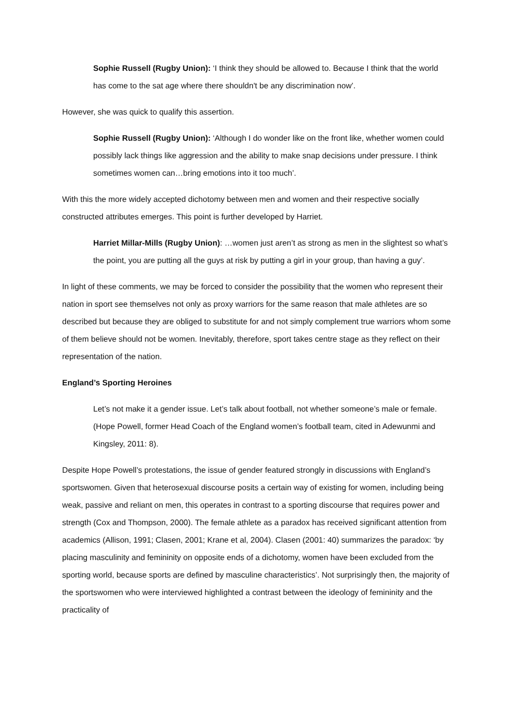Sophie Russell (Rugby Union): ‘I think they should be allowed to. Because I think that the world has come to the sat age where there shouldn't be any discrimination now’.
However, she was quick to qualify this assertion.
Sophie Russell (Rugby Union): ‘Although I do wonder like on the front like, whether women could possibly lack things like aggression and the ability to make snap decisions under pressure. I think sometimes women can…bring emotions into it too much’.
With this the more widely accepted dichotomy between men and women and their respective socially constructed attributes emerges. This point is further developed by Harriet.
Harriet Millar-Mills (Rugby Union): …women just aren’t as strong as men in the slightest so what’s the point, you are putting all the guys at risk by putting a girl in your group, than having a guy’.
In light of these comments, we may be forced to consider the possibility that the women who represent their nation in sport see themselves not only as proxy warriors for the same reason that male athletes are so described but because they are obliged to substitute for and not simply complement true warriors whom some of them believe should not be women. Inevitably, therefore, sport takes centre stage as they reflect on their representation of the nation.
England’s Sporting Heroines
Let’s not make it a gender issue. Let’s talk about football, not whether someone’s male or female. (Hope Powell, former Head Coach of the England women’s football team, cited in Adewunmi and Kingsley, 2011: 8).
Despite Hope Powell’s protestations, the issue of gender featured strongly in discussions with England’s sportswomen. Given that heterosexual discourse posits a certain way of existing for women, including being weak, passive and reliant on men, this operates in contrast to a sporting discourse that requires power and strength (Cox and Thompson, 2000). The female athlete as a paradox has received significant attention from academics (Allison, 1991; Clasen, 2001; Krane et al, 2004). Clasen (2001: 40) summarizes the paradox: ‘by placing masculinity and femininity on opposite ends of a dichotomy, women have been excluded from the sporting world, because sports are defined by masculine characteristics’. Not surprisingly then, the majority of the sportswomen who were interviewed highlighted a contrast between the ideology of femininity and the practicality of